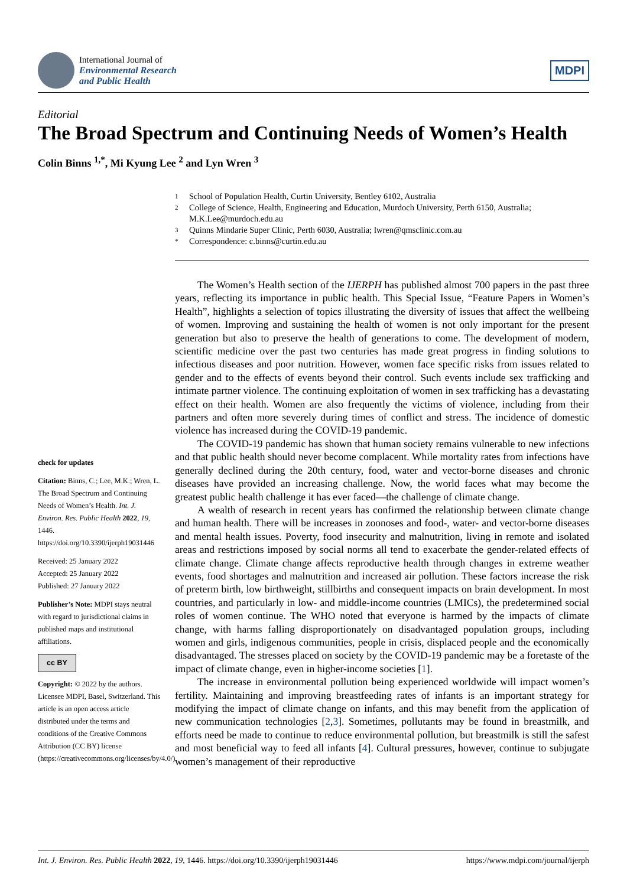International Journal of
Environmental Research
and Public Health
MDPI
Editorial
The Broad Spectrum and Continuing Needs of Women’s Health
Colin Binns <sup>1,*</sup>, Mi Kyung Lee <sup>2</sup> and Lyn Wren <sup>3</sup>
check for updates
Citation: Binns, C.; Lee, M.K.; Wren, L. The Broad Spectrum and Continuing Needs of Women’s Health. Int. J. Environ. Res. Public Health 2022, 19, 1446. https://doi.org/10.3390/ijerph19031446
Received: 25 January 2022
Accepted: 25 January 2022
Published: 27 January 2022
Publisher’s Note: MDPI stays neutral with regard to jurisdictional claims in published maps and institutional affiliations.
cc BY
Copyright: © 2022 by the authors. Licensee MDPI, Basel, Switzerland. This article is an open access article distributed under the terms and conditions of the Creative Commons Attribution (CC BY) license (https://creativecommons.org/licenses/by/4.0/).
1 School of Population Health, Curtin University, Bentley 6102, Australia
2 College of Science, Health, Engineering and Education, Murdoch University, Perth 6150, Australia; M.K.Lee@murdoch.edu.au
3 Quinns Mindarie Super Clinic, Perth 6030, Australia; lwren@qmsclinic.com.au
* Correspondence: c.binns@curtin.edu.au
The Women’s Health section of the IJERPH has published almost 700 papers in the past three years, reflecting its importance in public health. This Special Issue, “Feature Papers in Women’s Health”, highlights a selection of topics illustrating the diversity of issues that affect the wellbeing of women. Improving and sustaining the health of women is not only important for the present generation but also to preserve the health of generations to come. The development of modern, scientific medicine over the past two centuries has made great progress in finding solutions to infectious diseases and poor nutrition. However, women face specific risks from issues related to gender and to the effects of events beyond their control. Such events include sex trafficking and intimate partner violence. The continuing exploitation of women in sex trafficking has a devastating effect on their health. Women are also frequently the victims of violence, including from their partners and often more severely during times of conflict and stress. The incidence of domestic violence has increased during the COVID-19 pandemic.
The COVID-19 pandemic has shown that human society remains vulnerable to new infections and that public health should never become complacent. While mortality rates from infections have generally declined during the 20th century, food, water and vector-borne diseases and chronic diseases have provided an increasing challenge. Now, the world faces what may become the greatest public health challenge it has ever faced—the challenge of climate change.
A wealth of research in recent years has confirmed the relationship between climate change and human health. There will be increases in zoonoses and food-, water- and vector-borne diseases and mental health issues. Poverty, food insecurity and malnutrition, living in remote and isolated areas and restrictions imposed by social norms all tend to exacerbate the gender-related effects of climate change. Climate change affects reproductive health through changes in extreme weather events, food shortages and malnutrition and increased air pollution. These factors increase the risk of preterm birth, low birthweight, stillbirths and consequent impacts on brain development. In most countries, and particularly in low- and middle-income countries (LMICs), the predetermined social roles of women continue. The WHO noted that everyone is harmed by the impacts of climate change, with harms falling disproportionately on disadvantaged population groups, including women and girls, indigenous communities, people in crisis, displaced people and the economically disadvantaged. The stresses placed on society by the COVID-19 pandemic may be a foretaste of the impact of climate change, even in higher-income societies [1].
The increase in environmental pollution being experienced worldwide will impact women’s fertility. Maintaining and improving breastfeeding rates of infants is an important strategy for modifying the impact of climate change on infants, and this may benefit from the application of new communication technologies [2,3]. Sometimes, pollutants may be found in breastmilk, and efforts need be made to continue to reduce environmental pollution, but breastmilk is still the safest and most beneficial way to feed all infants [4]. Cultural pressures, however, continue to subjugate women’s management of their reproductive
Int. J. Environ. Res. Public Health 2022, 19, 1446. https://doi.org/10.3390/ijerph19031446 https://www.mdpi.com/journal/ijerph